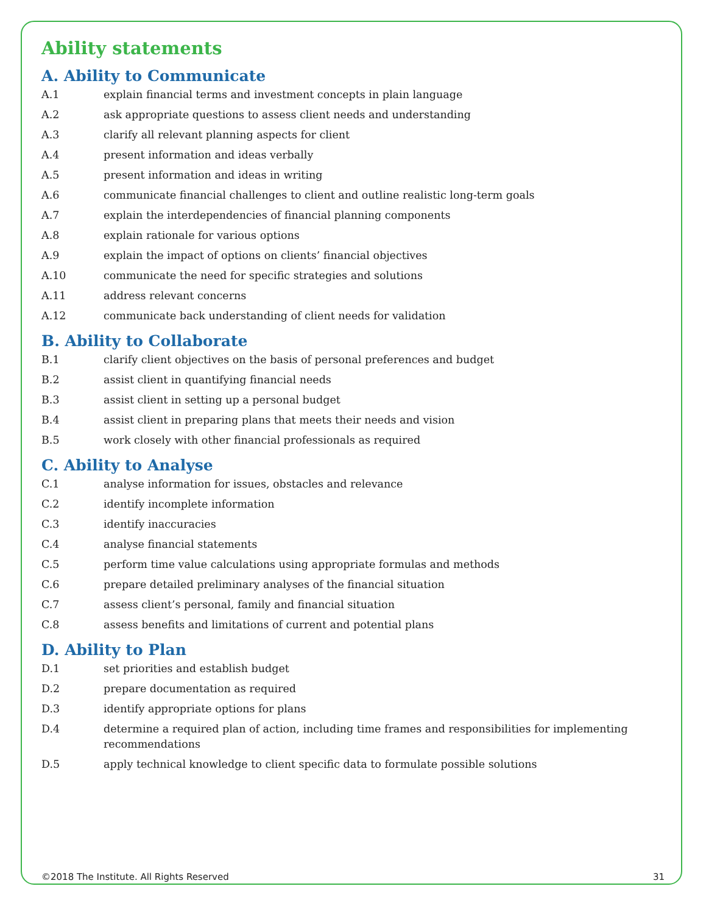Ability statements
A. Ability to Communicate
A.1 explain financial terms and investment concepts in plain language
A.2 ask appropriate questions to assess client needs and understanding
A.3 clarify all relevant planning aspects for client
A.4 present information and ideas verbally
A.5 present information and ideas in writing
A.6 communicate financial challenges to client and outline realistic long-term goals
A.7 explain the interdependencies of financial planning components
A.8 explain rationale for various options
A.9 explain the impact of options on clients’ financial objectives
A.10 communicate the need for specific strategies and solutions
A.11 address relevant concerns
A.12 communicate back understanding of client needs for validation
B. Ability to Collaborate
B.1 clarify client objectives on the basis of personal preferences and budget
B.2 assist client in quantifying financial needs
B.3 assist client in setting up a personal budget
B.4 assist client in preparing plans that meets their needs and vision
B.5 work closely with other financial professionals as required
C. Ability to Analyse
C.1 analyse information for issues, obstacles and relevance
C.2 identify incomplete information
C.3 identify inaccuracies
C.4 analyse financial statements
C.5 perform time value calculations using appropriate formulas and methods
C.6 prepare detailed preliminary analyses of the financial situation
C.7 assess client’s personal, family and financial situation
C.8 assess benefits and limitations of current and potential plans
D. Ability to Plan
D.1 set priorities and establish budget
D.2 prepare documentation as required
D.3 identify appropriate options for plans
D.4 determine a required plan of action, including time frames and responsibilities for implementing recommendations
D.5 apply technical knowledge to client specific data to formulate possible solutions
©2018 The Institute. All Rights Reserved 31